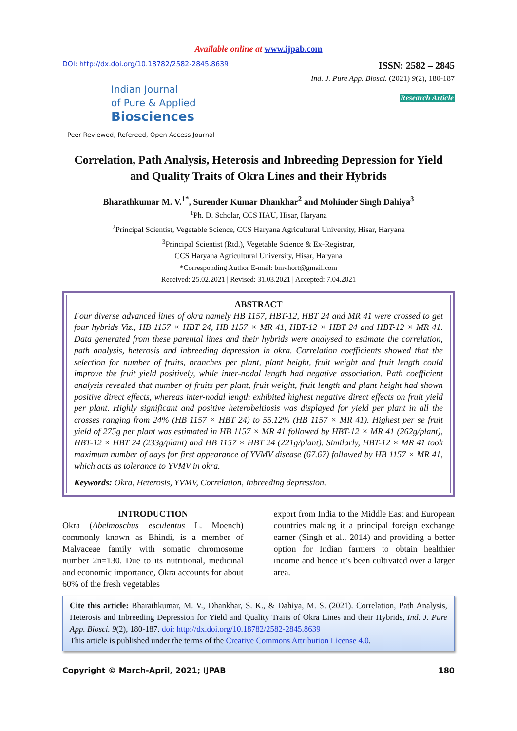Available online at www.ijpab.com
DOI: http://dx.doi.org/10.18782/2582-2845.8639
Indian Journal
of Pure & Applied
Biosciences
Peer-Reviewed, Refereed, Open Access Journal
ISSN: 2582 – 2845
Ind. J. Pure App. Biosci. (2021) 9(2), 180-187
Research Article
Correlation, Path Analysis, Heterosis and Inbreeding Depression for Yield
and Quality Traits of Okra Lines and their Hybrids
Bharathkumar M. V.<sup>1*</sup>, Surender Kumar Dhankhar<sup>2</sup> and Mohinder Singh Dahiya<sup>3</sup>
<sup>1</sup> Ph. D. Scholar, CCS HAU, Hisar, Haryana
<sup>2</sup> Principal Scientist, Vegetable Science, CCS Haryana Agricultural University, Hisar, Haryana
<sup>3</sup> Principal Scientist (Rtd.), Vegetable Science & Ex-Registrar,
CCS Haryana Agricultural University, Hisar, Haryana
*Corresponding Author E-mail: bmvhort@gmail.com
Received: 25.02.2021 | Revised: 31.03.2021 | Accepted: 7.04.2021
ABSTRACT
Four diverse advanced lines of okra namely HB 1157, HBT-12, HBT 24 and MR 41 were crossed to get four hybrids Viz., HB 1157 × HBT 24, HB 1157 × MR 41, HBT-12 × HBT 24 and HBT-12 × MR 41. Data generated from these parental lines and their hybrids were analysed to estimate the correlation, path analysis, heterosis and inbreeding depression in okra. Correlation coefficients showed that the selection for number of fruits, branches per plant, plant height, fruit weight and fruit length could improve the fruit yield positively, while inter-nodal length had negative association. Path coefficient analysis revealed that number of fruits per plant, fruit weight, fruit length and plant height had shown positive direct effects, whereas inter-nodal length exhibited highest negative direct effects on fruit yield per plant. Highly significant and positive heterobeltiosis was displayed for yield per plant in all the crosses ranging from 24% (HB 1157 × HBT 24) to 55.12% (HB 1157 × MR 41). Highest per se fruit yield of 275g per plant was estimated in HB 1157 × MR 41 followed by HBT-12 × MR 41 (262g/plant), HBT-12 × HBT 24 (233g/plant) and HB 1157 × HBT 24 (221g/plant). Similarly, HBT-12 × MR 41 took maximum number of days for first appearance of YVMV disease (67.67) followed by HB 1157 × MR 41, which acts as tolerance to YVMV in okra.
Keywords: Okra, Heterosis, YVMV, Correlation, Inbreeding depression.
INTRODUCTION
Okra (Abelmoschus esculentus L. Moench) commonly known as Bhindi, is a member of Malvaceae family with somatic chromosome number 2n=130. Due to its nutritional, medicinal and economic importance, Okra accounts for about 60% of the fresh vegetables
export from India to the Middle East and European countries making it a principal foreign exchange earner (Singh et al., 2014) and providing a better option for Indian farmers to obtain healthier income and hence it’s been cultivated over a larger area.
Cite this article: Bharathkumar, M. V., Dhankhar, S. K., & Dahiya, M. S. (2021). Correlation, Path Analysis, Heterosis and Inbreeding Depression for Yield and Quality Traits of Okra Lines and their Hybrids, Ind. J. Pure App. Biosci. 9(2), 180-187. doi: http://dx.doi.org/10.18782/2582-2845.8639
This article is published under the terms of the Creative Commons Attribution License 4.0.
Copyright © March-April, 2021; IJPAB 180